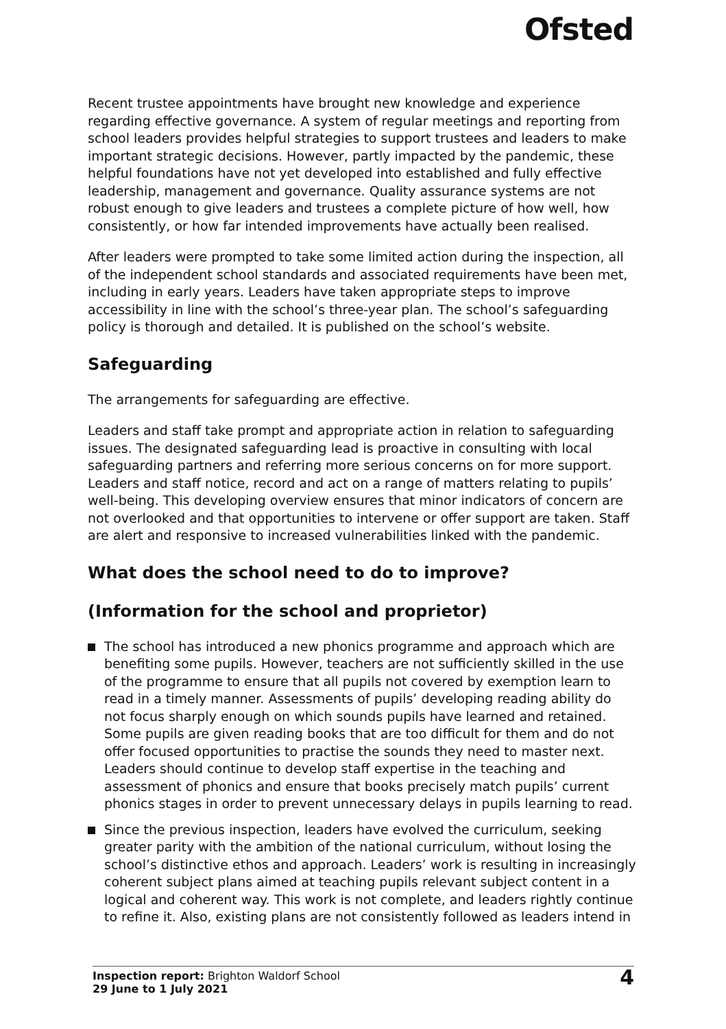Ofsted
Recent trustee appointments have brought new knowledge and experience regarding effective governance. A system of regular meetings and reporting from school leaders provides helpful strategies to support trustees and leaders to make important strategic decisions. However, partly impacted by the pandemic, these helpful foundations have not yet developed into established and fully effective leadership, management and governance. Quality assurance systems are not robust enough to give leaders and trustees a complete picture of how well, how consistently, or how far intended improvements have actually been realised.
After leaders were prompted to take some limited action during the inspection, all of the independent school standards and associated requirements have been met, including in early years. Leaders have taken appropriate steps to improve accessibility in line with the school’s three-year plan. The school’s safeguarding policy is thorough and detailed. It is published on the school’s website.
Safeguarding
The arrangements for safeguarding are effective.
Leaders and staff take prompt and appropriate action in relation to safeguarding issues. The designated safeguarding lead is proactive in consulting with local safeguarding partners and referring more serious concerns on for more support. Leaders and staff notice, record and act on a range of matters relating to pupils’ well-being. This developing overview ensures that minor indicators of concern are not overlooked and that opportunities to intervene or offer support are taken. Staff are alert and responsive to increased vulnerabilities linked with the pandemic.
What does the school need to do to improve?
(Information for the school and proprietor)
The school has introduced a new phonics programme and approach which are benefiting some pupils. However, teachers are not sufficiently skilled in the use of the programme to ensure that all pupils not covered by exemption learn to read in a timely manner. Assessments of pupils’ developing reading ability do not focus sharply enough on which sounds pupils have learned and retained. Some pupils are given reading books that are too difficult for them and do not offer focused opportunities to practise the sounds they need to master next. Leaders should continue to develop staff expertise in the teaching and assessment of phonics and ensure that books precisely match pupils’ current phonics stages in order to prevent unnecessary delays in pupils learning to read.
Since the previous inspection, leaders have evolved the curriculum, seeking greater parity with the ambition of the national curriculum, without losing the school’s distinctive ethos and approach. Leaders’ work is resulting in increasingly coherent subject plans aimed at teaching pupils relevant subject content in a logical and coherent way. This work is not complete, and leaders rightly continue to refine it. Also, existing plans are not consistently followed as leaders intend in
Inspection report: Brighton Waldorf School
29 June to 1 July 2021
4